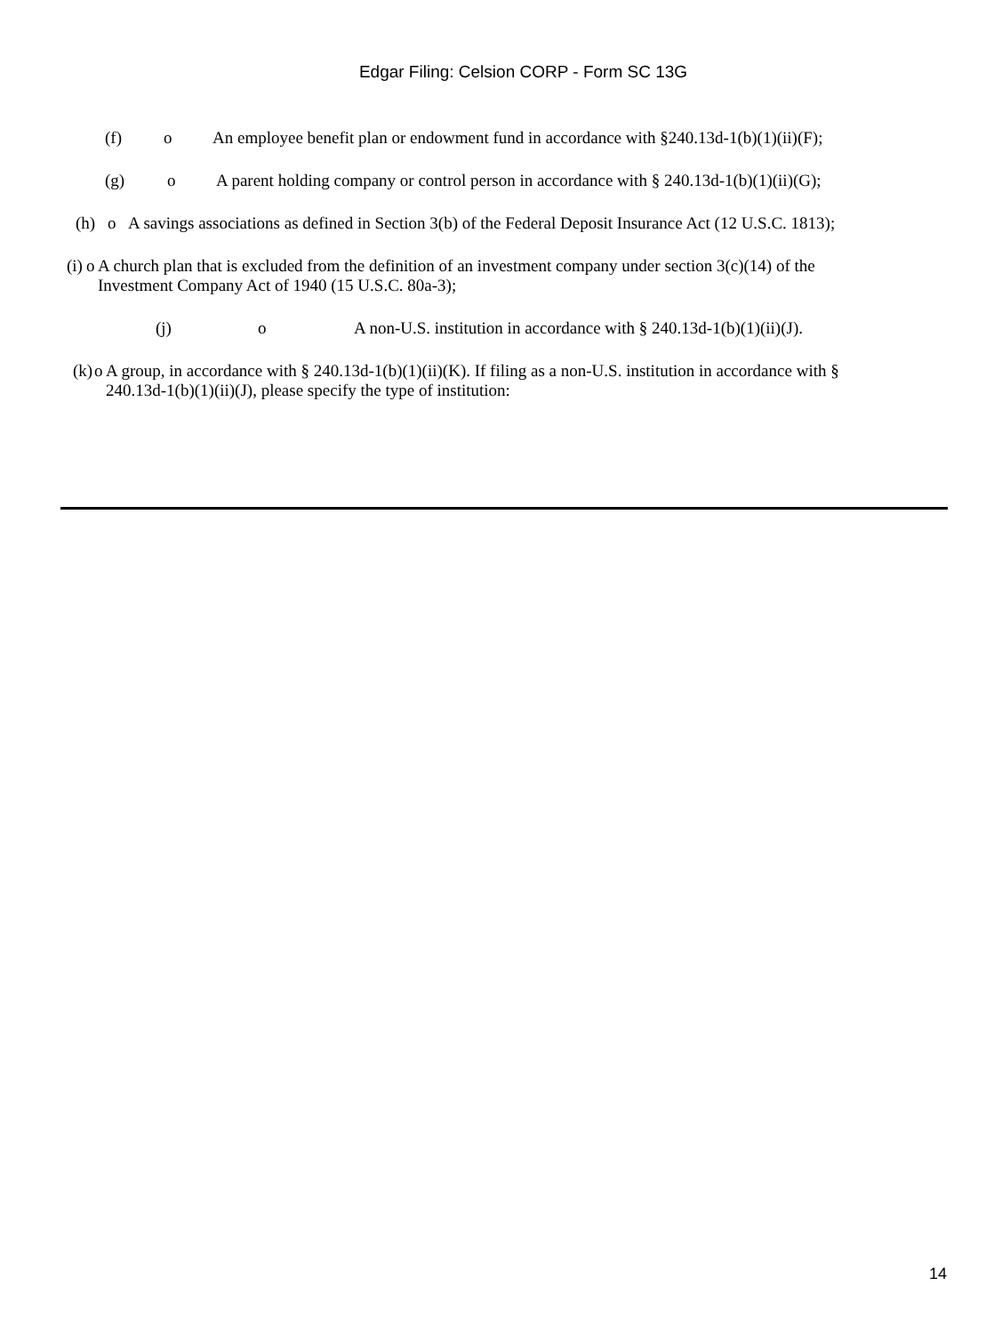Edgar Filing: Celsion CORP - Form SC 13G
(f) o An employee benefit plan or endowment fund in accordance with §240.13d-1(b)(1)(ii)(F);
(g) o A parent holding company or control person in accordance with § 240.13d-1(b)(1)(ii)(G);
(h) o A savings associations as defined in Section 3(b) of the Federal Deposit Insurance Act (12 U.S.C. 1813);
(i) o A church plan that is excluded from the definition of an investment company under section 3(c)(14) of the
Investment Company Act of 1940 (15 U.S.C. 80a-3);
(j) o A non-U.S. institution in accordance with § 240.13d-1(b)(1)(ii)(J).
(k) o A group, in accordance with § 240.13d-1(b)(1)(ii)(K). If filing as a non-U.S. institution in accordance with §
240.13d-1(b)(1)(ii)(J), please specify the type of institution:
14